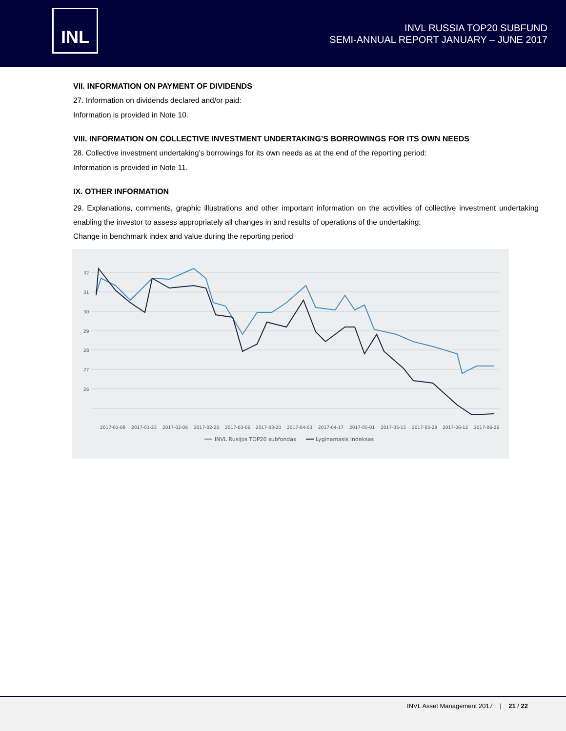INL
INVL RUSSIA TOP20 SUBFUND
SEMI-ANNUAL REPORT JANUARY – JUNE 2017
VII. INFORMATION ON PAYMENT OF DIVIDENDS
27. Information on dividends declared and/or paid:
Information is provided in Note 10.
VIII. INFORMATION ON COLLECTIVE INVESTMENT UNDERTAKING’S BORROWINGS FOR ITS OWN NEEDS
28. Collective investment undertaking’s borrowings for its own needs as at the end of the reporting period:
Information is provided in Note 11.
IX. OTHER INFORMATION
29. Explanations, comments, graphic illustrations and other important information on the activities of collective investment undertaking enabling the investor to assess appropriately all changes in and results of operations of the undertaking:
Change in benchmark index and value during the reporting period
32
31
30
29
28
27
26
2017-01-09
2017-01-23
2017-02-06
2017-02-20
2017-03-06
2017-03-20
2017-04-03
2017-04-17
2017-05-01
2017-05-15
2017-05-29
2017-06-12
2017-06-26
INVL Rusijos TOP20 subfondas
Lyginamasis indeksas
INVL Asset Management 2017 | 21 / 22